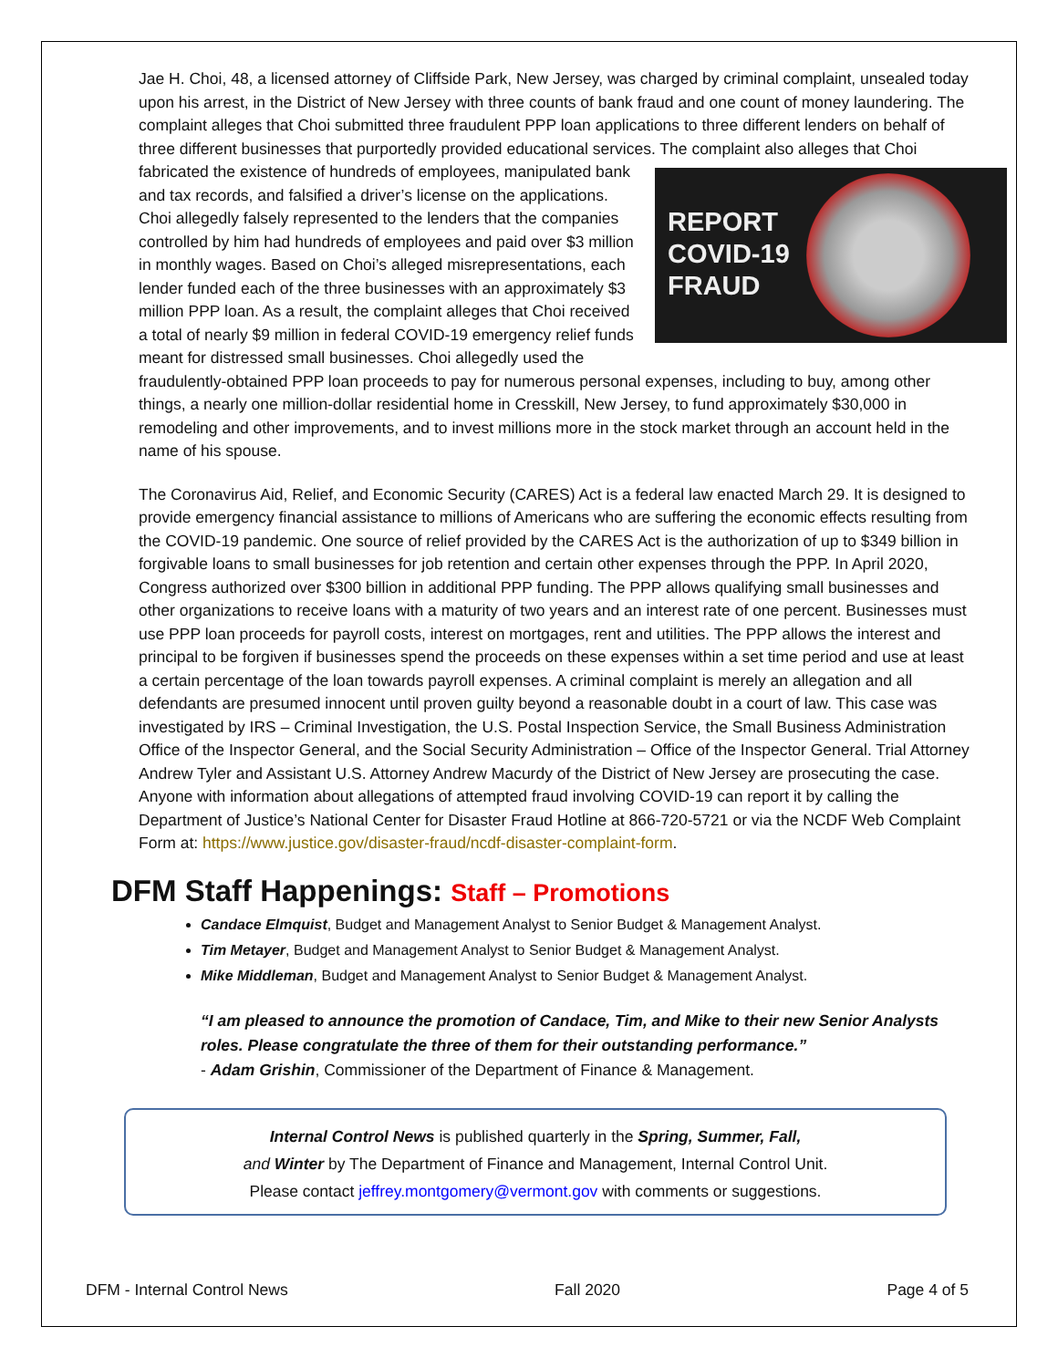Jae H. Choi, 48, a licensed attorney of Cliffside Park, New Jersey, was charged by criminal complaint, unsealed today upon his arrest, in the District of New Jersey with three counts of bank fraud and one count of money laundering. The complaint alleges that Choi submitted three fraudulent PPP loan applications to three different lenders on behalf of three different businesses that purportedly provided educational services. The complaint also alleges that Choi fabricated the existence of hundreds of employees, REPORT
COVID-19
FRAUD manipulated bank and tax records, and falsified a driver’s license on the applications. Choi allegedly falsely represented to the lenders that the companies controlled by him had hundreds of employees and paid over $3 million in monthly wages. Based on Choi’s alleged misrepresentations, each lender funded each of the three businesses with an approximately $3 million PPP loan. As a result, the complaint alleges that Choi received a total of nearly $9 million in federal COVID-19 emergency relief funds meant for distressed small businesses. Choi allegedly used the fraudulently-obtained PPP loan proceeds to pay for numerous personal expenses, including to buy, among other things, a nearly one million-dollar residential home in Cresskill, New Jersey, to fund approximately $30,000 in remodeling and other improvements, and to invest millions more in the stock market through an account held in the name of his spouse.
The Coronavirus Aid, Relief, and Economic Security (CARES) Act is a federal law enacted March 29. It is designed to provide emergency financial assistance to millions of Americans who are suffering the economic effects resulting from the COVID-19 pandemic. One source of relief provided by the CARES Act is the authorization of up to $349 billion in forgivable loans to small businesses for job retention and certain other expenses through the PPP. In April 2020, Congress authorized over $300 billion in additional PPP funding. The PPP allows qualifying small businesses and other organizations to receive loans with a maturity of two years and an interest rate of one percent. Businesses must use PPP loan proceeds for payroll costs, interest on mortgages, rent and utilities. The PPP allows the interest and principal to be forgiven if businesses spend the proceeds on these expenses within a set time period and use at least a certain percentage of the loan towards payroll expenses. A criminal complaint is merely an allegation and all defendants are presumed innocent until proven guilty beyond a reasonable doubt in a court of law. This case was investigated by IRS – Criminal Investigation, the U.S. Postal Inspection Service, the Small Business Administration Office of the Inspector General, and the Social Security Administration – Office of the Inspector General. Trial Attorney Andrew Tyler and Assistant U.S. Attorney Andrew Macurdy of the District of New Jersey are prosecuting the case. Anyone with information about allegations of attempted fraud involving COVID-19 can report it by calling the Department of Justice’s National Center for Disaster Fraud Hotline at 866-720-5721 or via the NCDF Web Complaint Form at: https://www.justice.gov/disaster-fraud/ncdf-disaster-complaint-form.
DFM Staff Happenings: Staff – Promotions
Candace Elmquist, Budget and Management Analyst to Senior Budget & Management Analyst.
Tim Metayer, Budget and Management Analyst to Senior Budget & Management Analyst.
Mike Middleman, Budget and Management Analyst to Senior Budget & Management Analyst.
“I am pleased to announce the promotion of Candace, Tim, and Mike to their new Senior Analysts roles. Please congratulate the three of them for their outstanding performance.”
- Adam Grishin, Commissioner of the Department of Finance & Management.
Internal Control News is published quarterly in the Spring, Summer, Fall,
and Winter by The Department of Finance and Management, Internal Control Unit.
Please contact jeffrey.montgomery@vermont.gov with comments or suggestions.
DFM - Internal Control News Fall 2020 Page 4 of 5